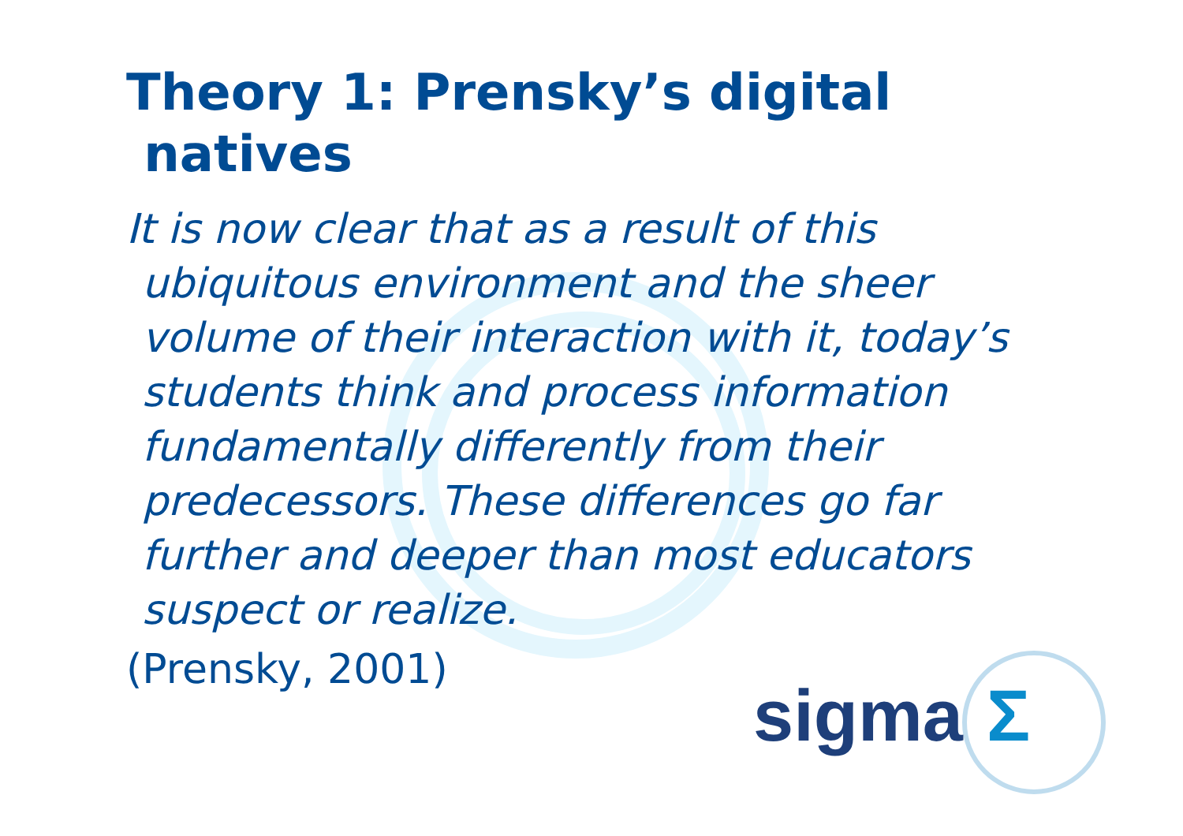Theory 1: Prensky’s digital
natives
It is now clear that as a result of this ubiquitous environment and the sheer volume of their interaction with it, today’s students think and process information fundamentally differently from their predecessors. These differences go far further and deeper than most educators suspect or realize.
(Prensky, 2001)
sigma Σ